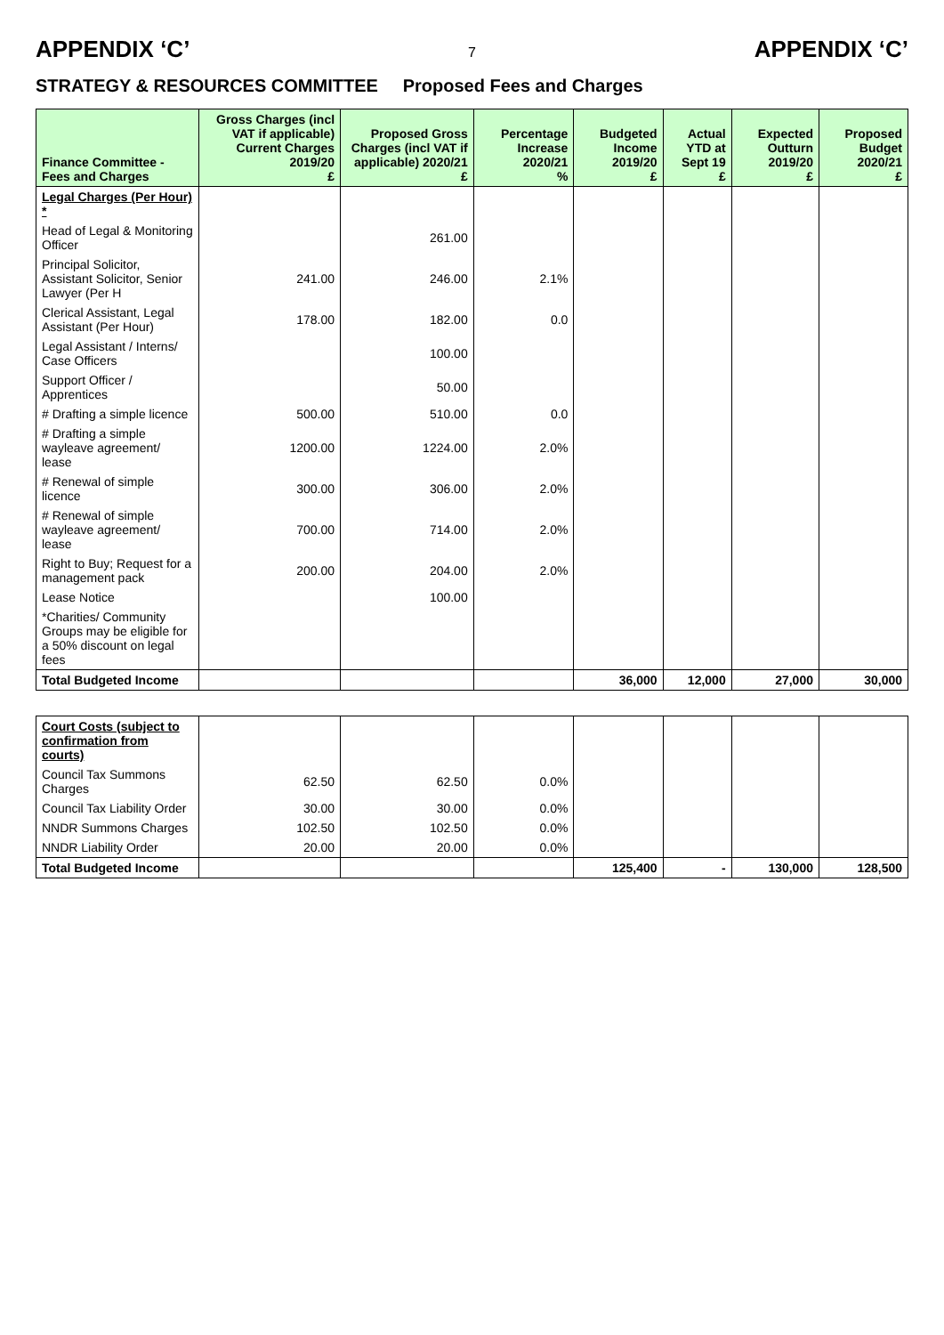APPENDIX ‘C’
7
APPENDIX ‘C’
STRATEGY & RESOURCES COMMITTEE Proposed Fees and Charges
| Finance Committee - Fees and Charges | Gross Charges (incl VAT if applicable) Current Charges 2019/20 £ | Proposed Gross Charges (incl VAT if applicable) 2020/21 £ | Percentage Increase 2020/21 % | Budgeted Income 2019/20 £ | Actual YTD at Sept 19 £ | Expected Outturn 2019/20 £ | Proposed Budget 2020/21 £ |
| --- | --- | --- | --- | --- | --- | --- | --- |
| Legal Charges (Per Hour) * | | | | | | | |
| Head of Legal & Monitoring Officer | | 261.00 | | | | | |
| Principal Solicitor, Assistant Solicitor, Senior Lawyer (Per H | 241.00 | 246.00 | 2.1% | | | | |
| Clerical Assistant, Legal Assistant (Per Hour) | 178.00 | 182.00 | 0.0 | | | | |
| Legal Assistant / Interns/ Case Officers | | 100.00 | | | | | |
| Support Officer / Apprentices | | 50.00 | | | | | |
| # Drafting a simple licence | 500.00 | 510.00 | 0.0 | | | | |
| # Drafting a simple wayleave agreement/ lease | 1200.00 | 1224.00 | 2.0% | | | | |
| # Renewal of simple licence | 300.00 | 306.00 | 2.0% | | | | |
| # Renewal of simple wayleave agreement/ lease | 700.00 | 714.00 | 2.0% | | | | |
| Right to Buy; Request for a management pack | 200.00 | 204.00 | 2.0% | | | | |
| Lease Notice | | 100.00 | | | | | |
| *Charities/ Community Groups may be eligible for a 50% discount on legal fees | | | | | | | |
| Total Budgeted Income | | | | 36,000 | 12,000 | 27,000 | 30,000 |
| Court Costs (subject to confirmation from courts) | | | | | | | |
| Council Tax Summons Charges | 62.50 | 62.50 | 0.0% | | | | |
| Council Tax Liability Order | 30.00 | 30.00 | 0.0% | | | | |
| NNDR Summons Charges | 102.50 | 102.50 | 0.0% | | | | |
| NNDR Liability Order | 20.00 | 20.00 | 0.0% | | | | |
| Total Budgeted Income | | | | 125,400 | - | 130,000 | 128,500 |